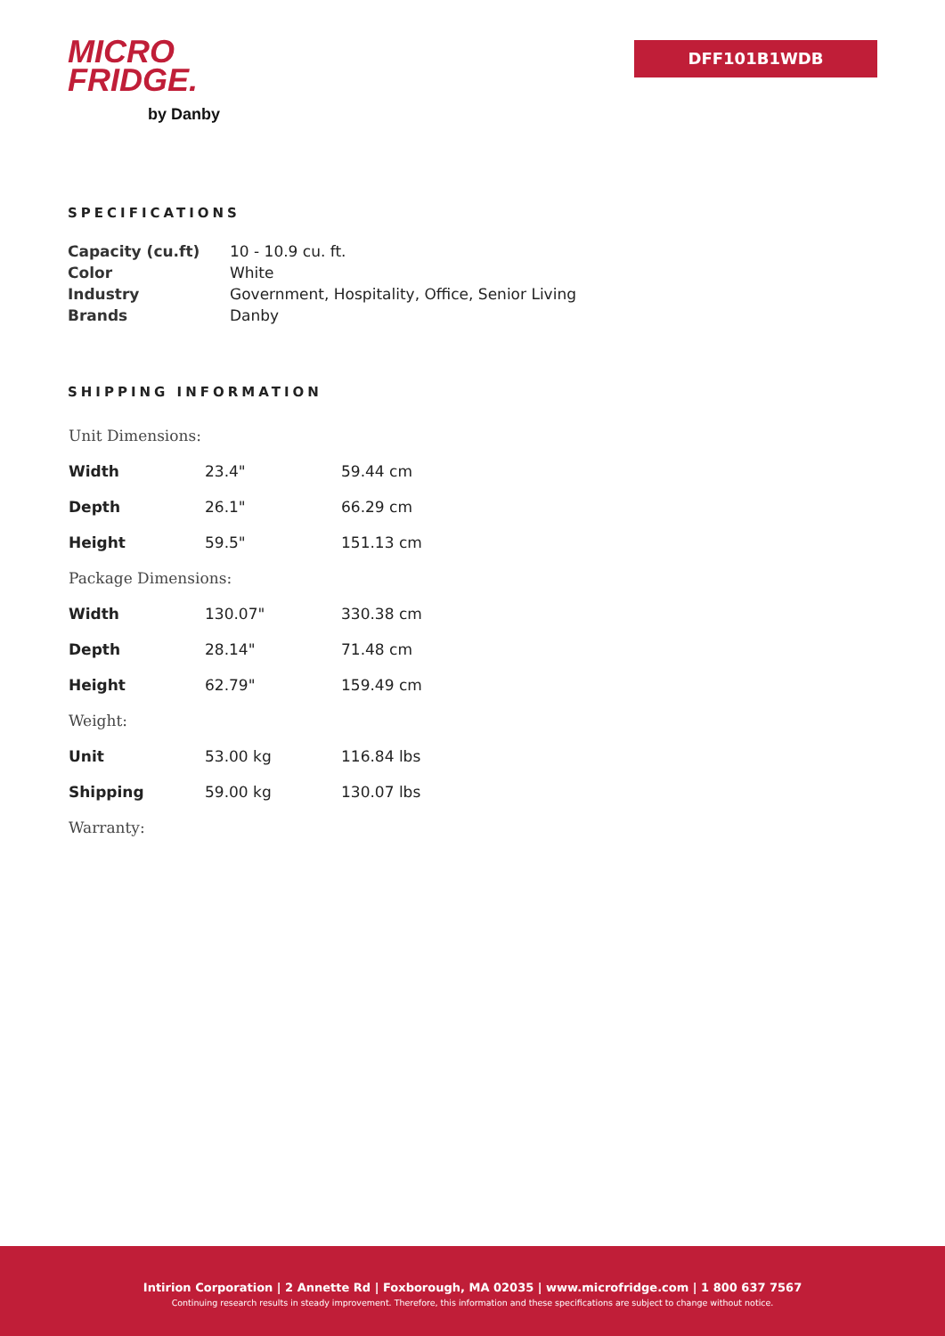MICRO
FRIDGE.
by Danby
DFF101B1WDB
SPECIFICATIONS
| Capacity (cu.ft) | 10 - 10.9 cu. ft. |
| Color | White |
| Industry | Government, Hospitality, Office, Senior Living |
| Brands | Danby |
SHIPPING INFORMATION
| Unit Dimensions: | | |
| Width | 23.4" | 59.44 cm |
| Depth | 26.1" | 66.29 cm |
| Height | 59.5" | 151.13 cm |
| Package Dimensions: | | |
| Width | 130.07" | 330.38 cm |
| Depth | 28.14" | 71.48 cm |
| Height | 62.79" | 159.49 cm |
| Weight: | | |
| Unit | 53.00 kg | 116.84 lbs |
| Shipping | 59.00 kg | 130.07 lbs |
| Warranty: | | |
Intirion Corporation | 2 Annette Rd | Foxborough, MA 02035 | www.microfridge.com | 1 800 637 7567
Continuing research results in steady improvement. Therefore, this information and these specifications are subject to change without notice.